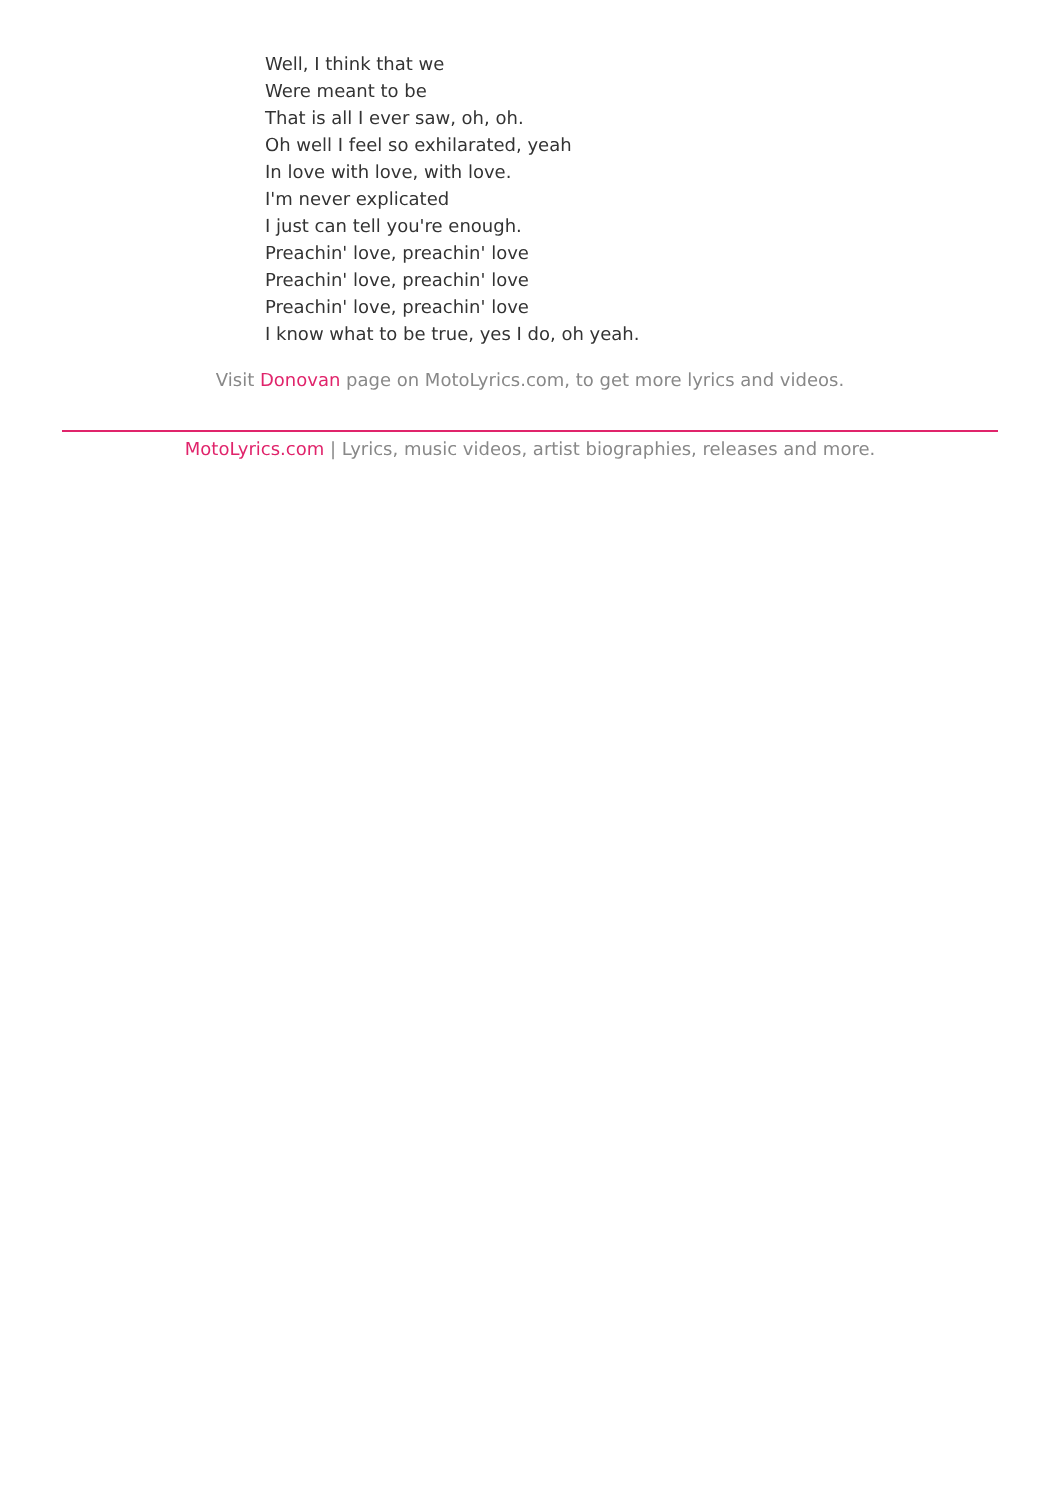Well, I think that we
Were meant to be
That is all I ever saw, oh, oh.
Oh well I feel so exhilarated, yeah
In love with love, with love.
I'm never explicated
I just can tell you're enough.
Preachin' love, preachin' love
Preachin' love, preachin' love
Preachin' love, preachin' love
I know what to be true, yes I do, oh yeah.
Visit Donovan page on MotoLyrics.com, to get more lyrics and videos.
MotoLyrics.com | Lyrics, music videos, artist biographies, releases and more.